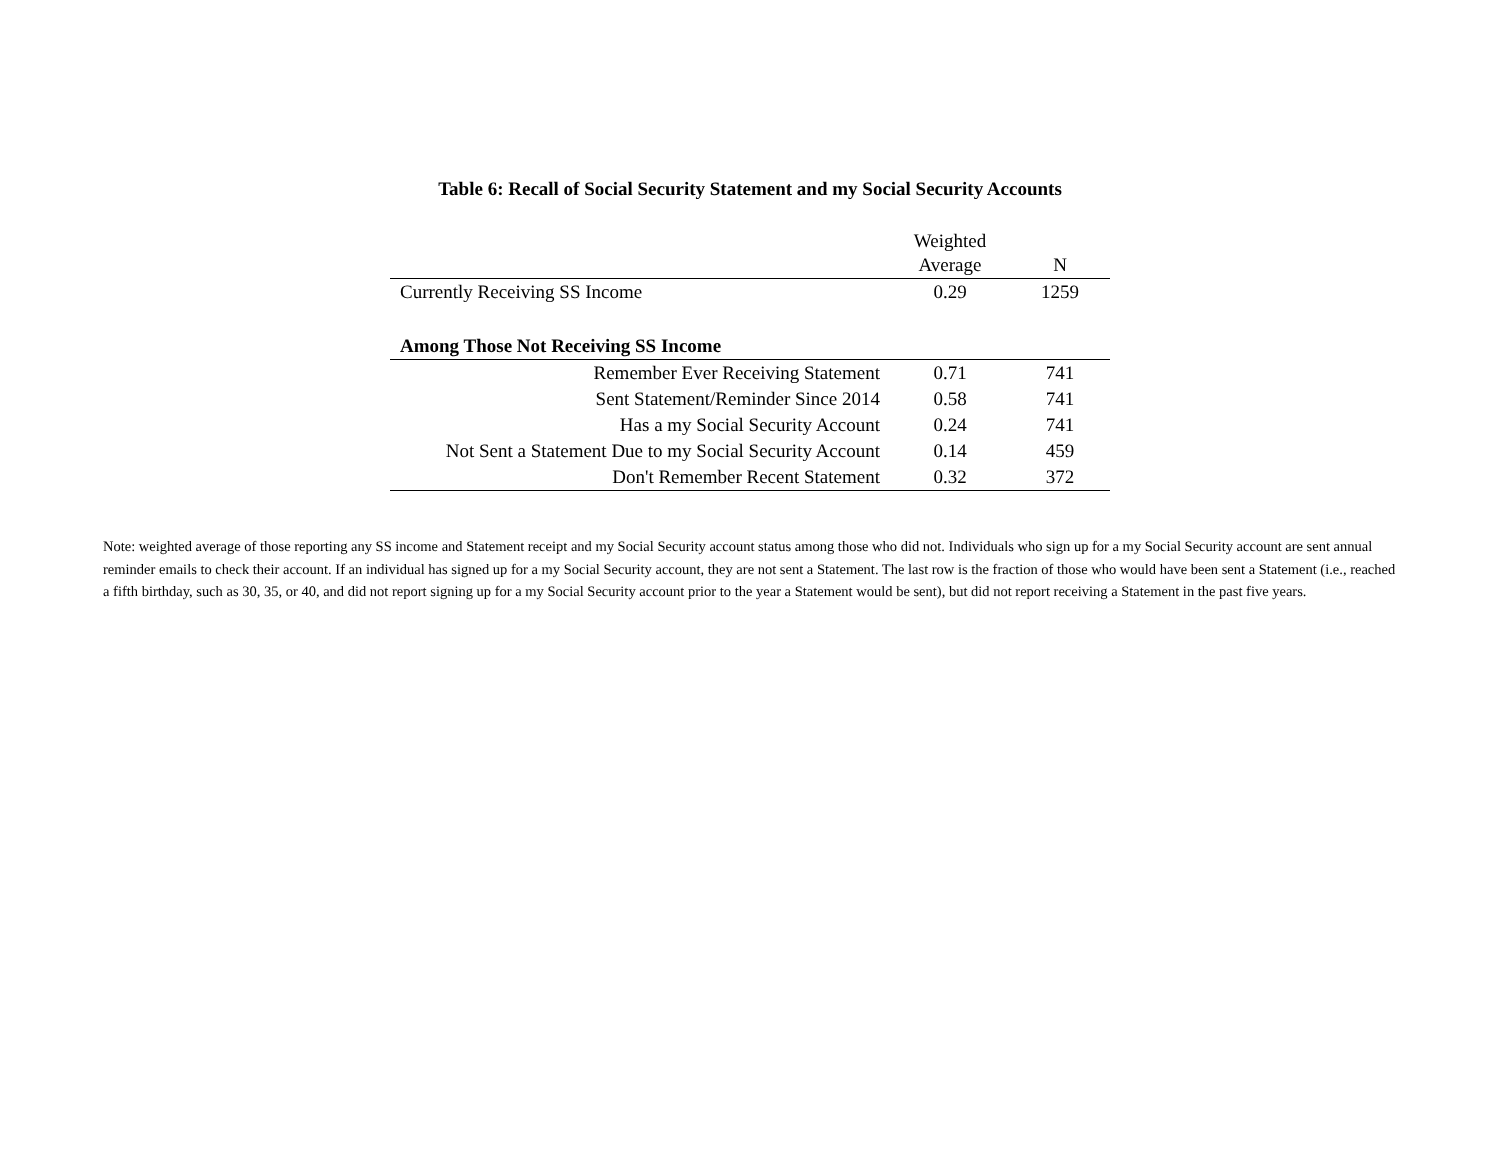Table 6: Recall of Social Security Statement and my Social Security Accounts
| | Weighted Average | N |
| --- | --- | --- |
| Currently Receiving SS Income | 0.29 | 1259 |
| Among Those Not Receiving SS Income | | |
| Remember Ever Receiving Statement | 0.71 | 741 |
| Sent Statement/Reminder Since 2014 | 0.58 | 741 |
| Has a my Social Security Account | 0.24 | 741 |
| Not Sent a Statement Due to my Social Security Account | 0.14 | 459 |
| Don't Remember Recent Statement | 0.32 | 372 |
Note: weighted average of those reporting any SS income and Statement receipt and my Social Security account status among those who did not. Individuals who sign up for a my Social Security account are sent annual reminder emails to check their account. If an individual has signed up for a my Social Security account, they are not sent a Statement. The last row is the fraction of those who would have been sent a Statement (i.e., reached a fifth birthday, such as 30, 35, or 40, and did not report signing up for a my Social Security account prior to the year a Statement would be sent), but did not report receiving a Statement in the past five years.